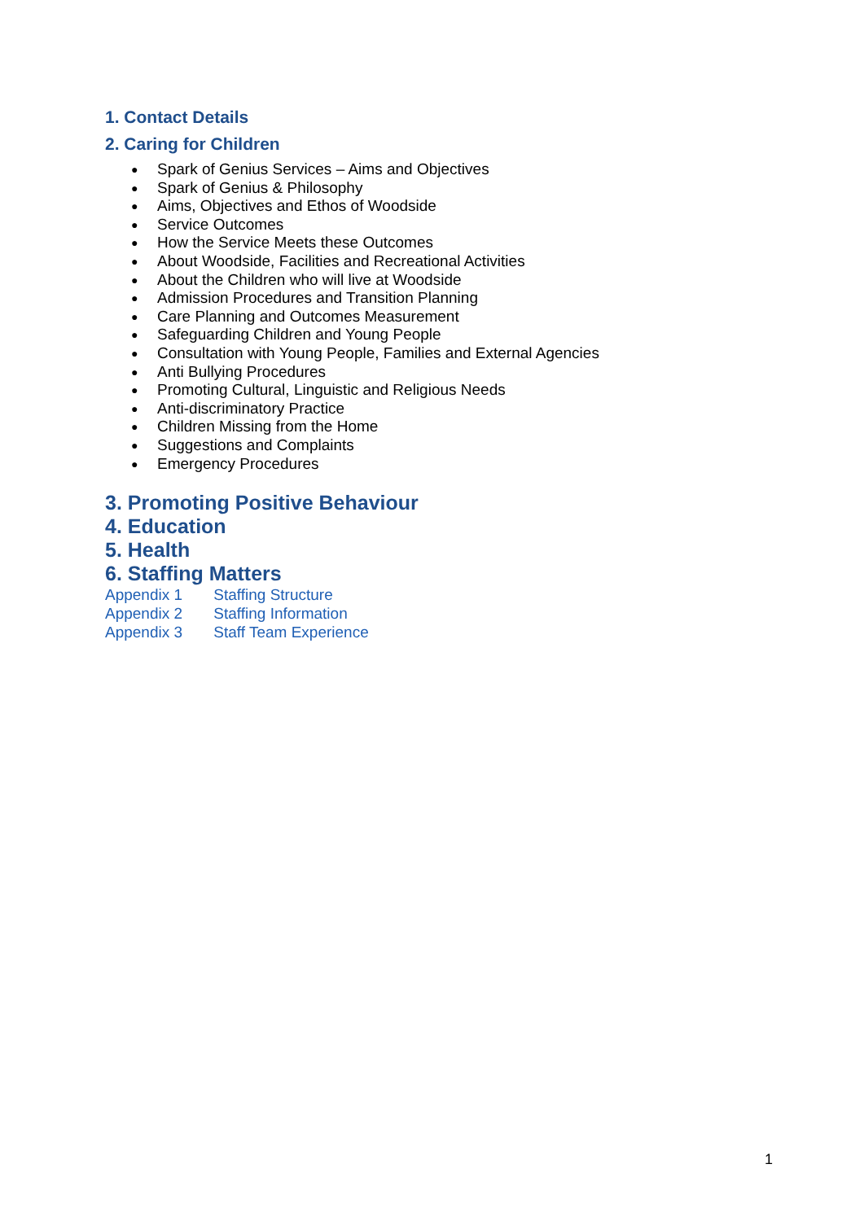1. Contact Details
2. Caring for Children
● Spark of Genius Services – Aims and Objectives
● Spark of Genius & Philosophy
● Aims, Objectives and Ethos of Woodside
● Service Outcomes
● How the Service Meets these Outcomes
● About Woodside, Facilities and Recreational Activities
● About the Children who will live at Woodside
● Admission Procedures and Transition Planning
● Care Planning and Outcomes Measurement
● Safeguarding Children and Young People
● Consultation with Young People, Families and External Agencies
● Anti Bullying Procedures
● Promoting Cultural, Linguistic and Religious Needs
● Anti-discriminatory Practice
● Children Missing from the Home
● Suggestions and Complaints
● Emergency Procedures
3. Promoting Positive Behaviour
4. Education
5. Health
6. Staffing Matters
Appendix 1 Staffing Structure
Appendix 2 Staffing Information
Appendix 3 Staff Team Experience
1